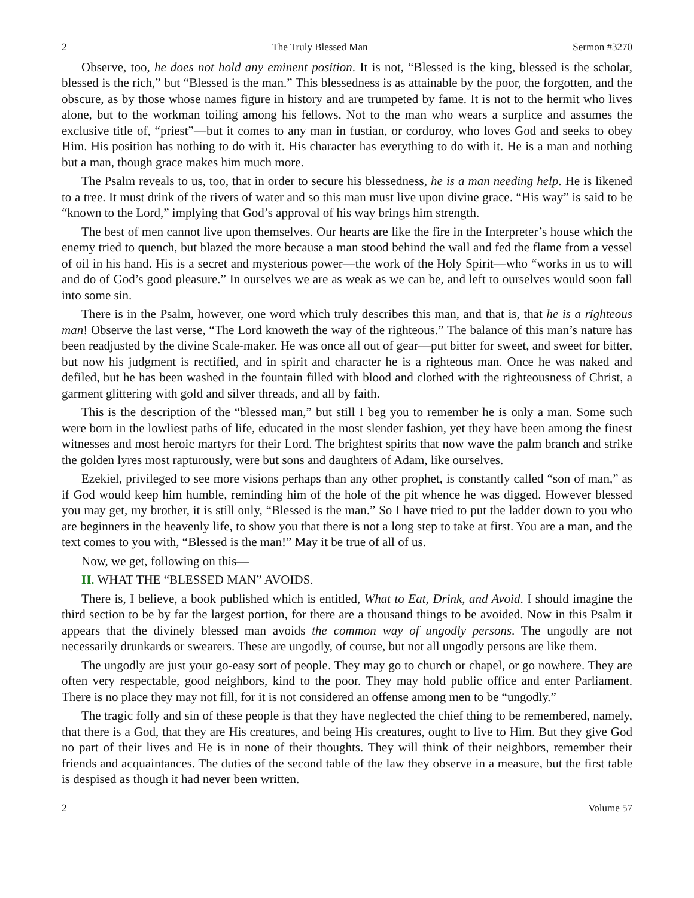2 The Truly Blessed Man Sermon #3270
Observe, too, he does not hold any eminent position. It is not, “Blessed is the king, blessed is the scholar, blessed is the rich,” but “Blessed is the man.” This blessedness is as attainable by the poor, the forgotten, and the obscure, as by those whose names figure in history and are trumpeted by fame. It is not to the hermit who lives alone, but to the workman toiling among his fellows. Not to the man who wears a surplice and assumes the exclusive title of, “priest”—but it comes to any man in fustian, or corduroy, who loves God and seeks to obey Him. His position has nothing to do with it. His character has everything to do with it. He is a man and nothing but a man, though grace makes him much more.
The Psalm reveals to us, too, that in order to secure his blessedness, he is a man needing help. He is likened to a tree. It must drink of the rivers of water and so this man must live upon divine grace. “His way” is said to be “known to the Lord,” implying that God’s approval of his way brings him strength.
The best of men cannot live upon themselves. Our hearts are like the fire in the Interpreter’s house which the enemy tried to quench, but blazed the more because a man stood behind the wall and fed the flame from a vessel of oil in his hand. His is a secret and mysterious power—the work of the Holy Spirit—who “works in us to will and do of God’s good pleasure.” In ourselves we are as weak as we can be, and left to ourselves would soon fall into some sin.
There is in the Psalm, however, one word which truly describes this man, and that is, that he is a righteous man! Observe the last verse, “The Lord knoweth the way of the righteous.” The balance of this man’s nature has been readjusted by the divine Scale-maker. He was once all out of gear—put bitter for sweet, and sweet for bitter, but now his judgment is rectified, and in spirit and character he is a righteous man. Once he was naked and defiled, but he has been washed in the fountain filled with blood and clothed with the righteousness of Christ, a garment glittering with gold and silver threads, and all by faith.
This is the description of the “blessed man,” but still I beg you to remember he is only a man. Some such were born in the lowliest paths of life, educated in the most slender fashion, yet they have been among the finest witnesses and most heroic martyrs for their Lord. The brightest spirits that now wave the palm branch and strike the golden lyres most rapturously, were but sons and daughters of Adam, like ourselves.
Ezekiel, privileged to see more visions perhaps than any other prophet, is constantly called “son of man,” as if God would keep him humble, reminding him of the hole of the pit whence he was digged. However blessed you may get, my brother, it is still only, “Blessed is the man.” So I have tried to put the ladder down to you who are beginners in the heavenly life, to show you that there is not a long step to take at first. You are a man, and the text comes to you with, “Blessed is the man!” May it be true of all of us.
Now, we get, following on this—
II. WHAT THE “BLESSED MAN” AVOIDS.
There is, I believe, a book published which is entitled, What to Eat, Drink, and Avoid. I should imagine the third section to be by far the largest portion, for there are a thousand things to be avoided. Now in this Psalm it appears that the divinely blessed man avoids the common way of ungodly persons. The ungodly are not necessarily drunkards or swearers. These are ungodly, of course, but not all ungodly persons are like them.
The ungodly are just your go-easy sort of people. They may go to church or chapel, or go nowhere. They are often very respectable, good neighbors, kind to the poor. They may hold public office and enter Parliament. There is no place they may not fill, for it is not considered an offense among men to be “ungodly.”
The tragic folly and sin of these people is that they have neglected the chief thing to be remembered, namely, that there is a God, that they are His creatures, and being His creatures, ought to live to Him. But they give God no part of their lives and He is in none of their thoughts. They will think of their neighbors, remember their friends and acquaintances. The duties of the second table of the law they observe in a measure, but the first table is despised as though it had never been written.
2 Volume 57